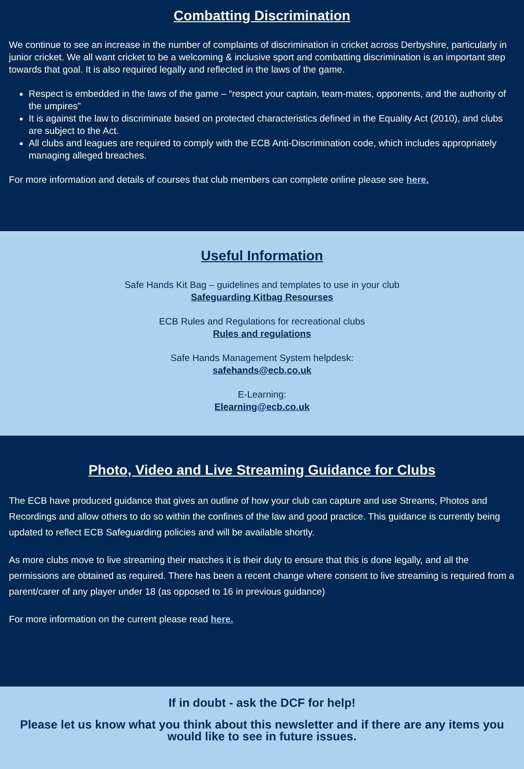Combatting Discrimination
We continue to see an increase in the number of complaints of discrimination in cricket across Derbyshire, particularly in junior cricket. We all want cricket to be a welcoming & inclusive sport and combatting discrimination is an important step towards that goal. It is also required legally and reflected in the laws of the game.
Respect is embedded in the laws of the game – “respect your captain, team-mates, opponents, and the authority of the umpires”
It is against the law to discriminate based on protected characteristics defined in the Equality Act (2010), and clubs are subject to the Act.
All clubs and leagues are required to comply with the ECB Anti-Discrimination code, which includes appropriately managing alleged breaches.
For more information and details of courses that club members can complete online please see here.
Useful Information
Safe Hands Kit Bag – guidelines and templates to use in your club
Safeguarding Kitbag Resourses
ECB Rules and Regulations for recreational clubs
Rules and regulations
Safe Hands Management System helpdesk:
safehands@ecb.co.uk
E-Learning:
Elearning@ecb.co.uk
Photo, Video and Live Streaming Guidance for Clubs
The ECB have produced guidance that gives an outline of how your club can capture and use Streams, Photos and Recordings and allow others to do so within the confines of the law and good practice. This guidance is currently being updated to reflect ECB Safeguarding policies and will be available shortly.
As more clubs move to live streaming their matches it is their duty to ensure that this is done legally, and all the permissions are obtained as required. There has been a recent change where consent to live streaming is required from a parent/carer of any player under 18 (as opposed to 16 in previous guidance)
For more information on the current please read here.
If in doubt - ask the DCF for help!
Please let us know what you think about this newsletter and if there are any items you would like to see in future issues.